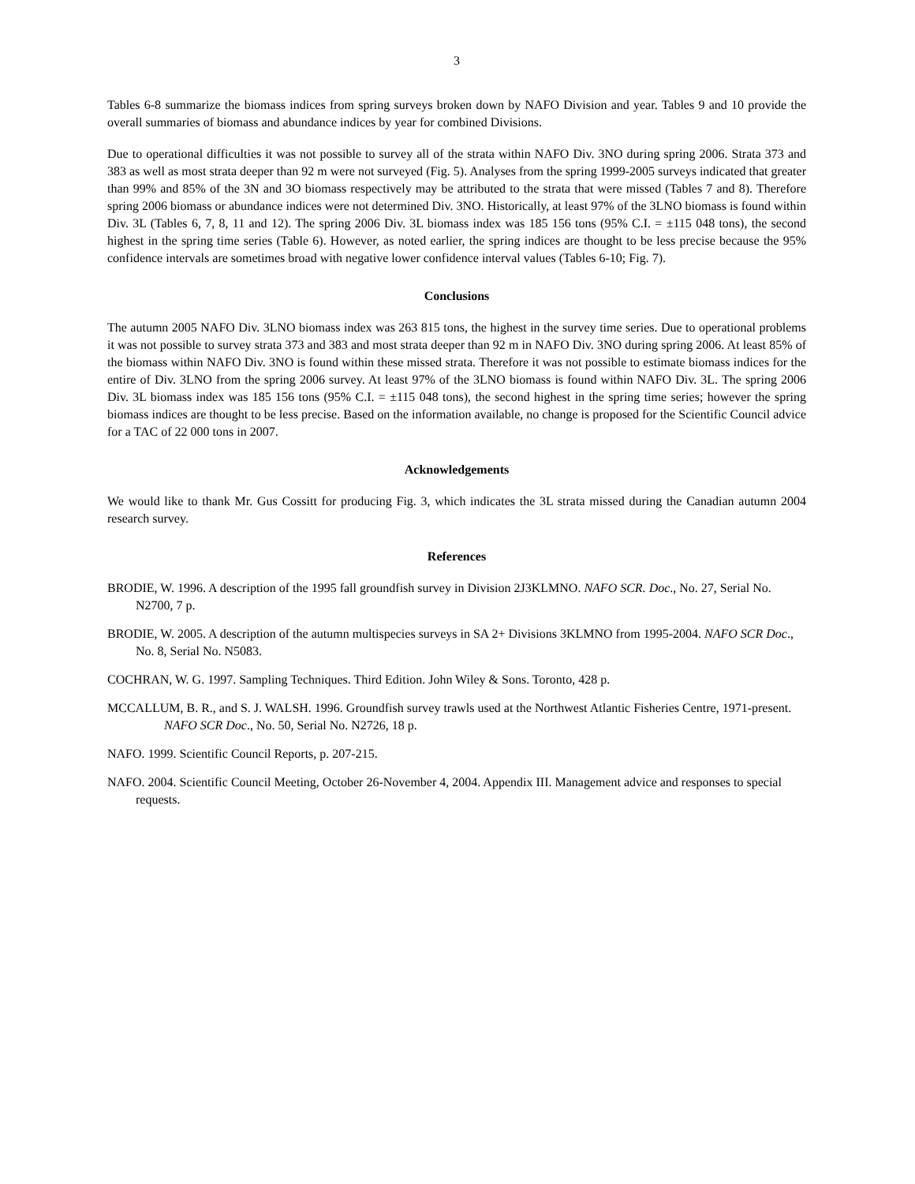3
Tables 6-8 summarize the biomass indices from spring surveys broken down by NAFO Division and year. Tables 9 and 10 provide the overall summaries of biomass and abundance indices by year for combined Divisions.
Due to operational difficulties it was not possible to survey all of the strata within NAFO Div. 3NO during spring 2006. Strata 373 and 383 as well as most strata deeper than 92 m were not surveyed (Fig. 5). Analyses from the spring 1999-2005 surveys indicated that greater than 99% and 85% of the 3N and 3O biomass respectively may be attributed to the strata that were missed (Tables 7 and 8). Therefore spring 2006 biomass or abundance indices were not determined Div. 3NO. Historically, at least 97% of the 3LNO biomass is found within Div. 3L (Tables 6, 7, 8, 11 and 12). The spring 2006 Div. 3L biomass index was 185 156 tons (95% C.I. = ±115 048 tons), the second highest in the spring time series (Table 6). However, as noted earlier, the spring indices are thought to be less precise because the 95% confidence intervals are sometimes broad with negative lower confidence interval values (Tables 6-10; Fig. 7).
Conclusions
The autumn 2005 NAFO Div. 3LNO biomass index was 263 815 tons, the highest in the survey time series. Due to operational problems it was not possible to survey strata 373 and 383 and most strata deeper than 92 m in NAFO Div. 3NO during spring 2006. At least 85% of the biomass within NAFO Div. 3NO is found within these missed strata. Therefore it was not possible to estimate biomass indices for the entire of Div. 3LNO from the spring 2006 survey. At least 97% of the 3LNO biomass is found within NAFO Div. 3L. The spring 2006 Div. 3L biomass index was 185 156 tons (95% C.I. = ±115 048 tons), the second highest in the spring time series; however the spring biomass indices are thought to be less precise. Based on the information available, no change is proposed for the Scientific Council advice for a TAC of 22 000 tons in 2007.
Acknowledgements
We would like to thank Mr. Gus Cossitt for producing Fig. 3, which indicates the 3L strata missed during the Canadian autumn 2004 research survey.
References
BRODIE, W. 1996. A description of the 1995 fall groundfish survey in Division 2J3KLMNO. NAFO SCR. Doc., No. 27, Serial No. N2700, 7 p.
BRODIE, W. 2005. A description of the autumn multispecies surveys in SA 2+ Divisions 3KLMNO from 1995-2004. NAFO SCR Doc., No. 8, Serial No. N5083.
COCHRAN, W. G. 1997. Sampling Techniques. Third Edition. John Wiley & Sons. Toronto, 428 p.
MCCALLUM, B. R., and S. J. WALSH. 1996. Groundfish survey trawls used at the Northwest Atlantic Fisheries Centre, 1971-present. NAFO SCR Doc., No. 50, Serial No. N2726, 18 p.
NAFO. 1999. Scientific Council Reports, p. 207-215.
NAFO. 2004. Scientific Council Meeting, October 26-November 4, 2004. Appendix III. Management advice and responses to special requests.